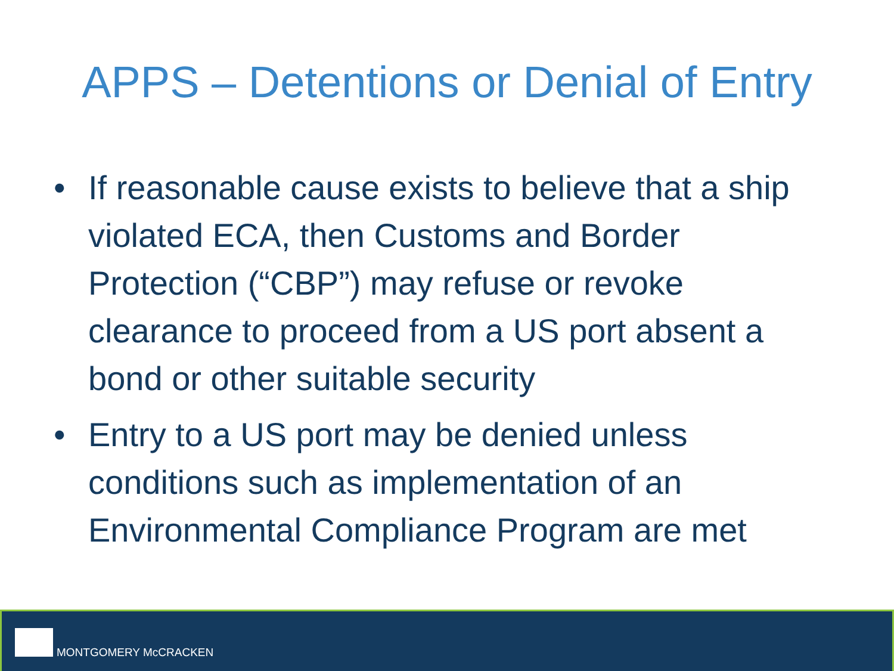APPS – Detentions or Denial of Entry
• If reasonable cause exists to believe that a ship violated ECA, then Customs and Border Protection (“CBP”) may refuse or revoke clearance to proceed from a US port absent a bond or other suitable security
• Entry to a US port may be denied unless conditions such as implementation of an Environmental Compliance Program are met
MONTGOMERY McCRACKEN